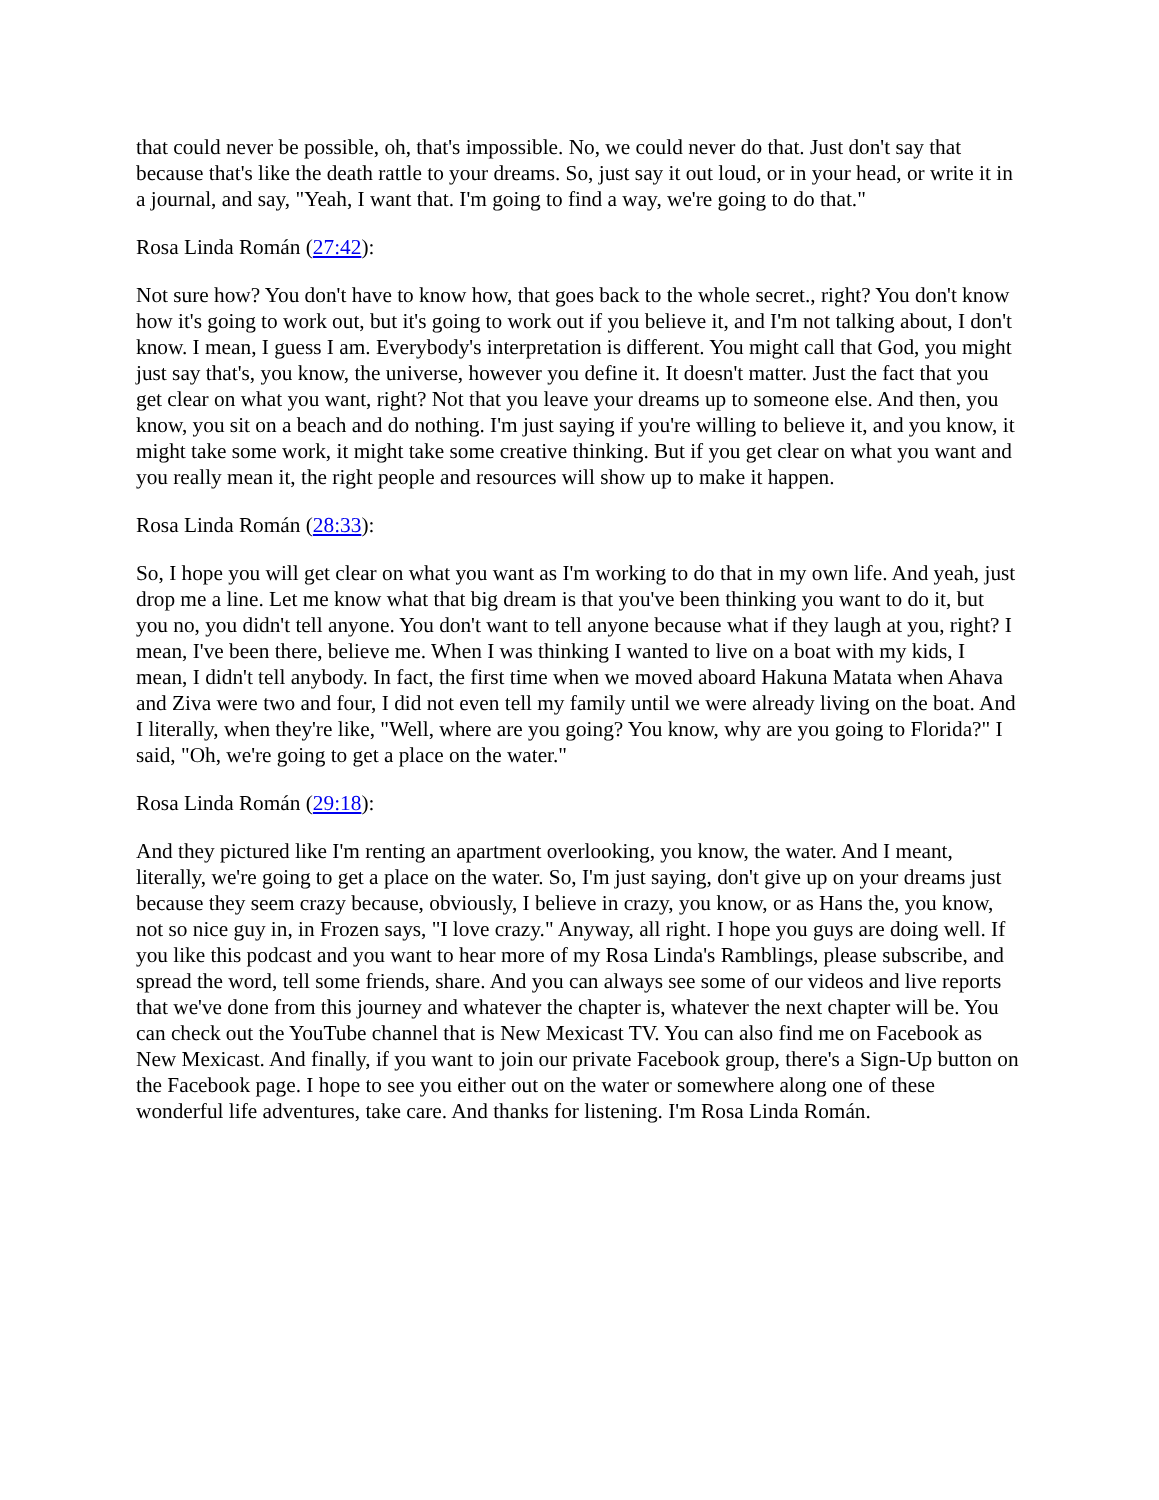that could never be possible, oh, that's impossible. No, we could never do that. Just don't say that because that's like the death rattle to your dreams. So, just say it out loud, or in your head, or write it in a journal, and say, "Yeah, I want that. I'm going to find a way, we're going to do that."
Rosa Linda Román (27:42):
Not sure how? You don't have to know how, that goes back to the whole secret., right? You don't know how it's going to work out, but it's going to work out if you believe it, and I'm not talking about, I don't know. I mean, I guess I am. Everybody's interpretation is different. You might call that God, you might just say that's, you know, the universe, however you define it. It doesn't matter. Just the fact that you get clear on what you want, right? Not that you leave your dreams up to someone else. And then, you know, you sit on a beach and do nothing. I'm just saying if you're willing to believe it, and you know, it might take some work, it might take some creative thinking. But if you get clear on what you want and you really mean it, the right people and resources will show up to make it happen.
Rosa Linda Román (28:33):
So, I hope you will get clear on what you want as I'm working to do that in my own life. And yeah, just drop me a line. Let me know what that big dream is that you've been thinking you want to do it, but you no, you didn't tell anyone. You don't want to tell anyone because what if they laugh at you, right? I mean, I've been there, believe me. When I was thinking I wanted to live on a boat with my kids, I mean, I didn't tell anybody. In fact, the first time when we moved aboard Hakuna Matata when Ahava and Ziva were two and four, I did not even tell my family until we were already living on the boat. And I literally, when they're like, "Well, where are you going? You know, why are you going to Florida?" I said, "Oh, we're going to get a place on the water."
Rosa Linda Román (29:18):
And they pictured like I'm renting an apartment overlooking, you know, the water. And I meant, literally, we're going to get a place on the water. So, I'm just saying, don't give up on your dreams just because they seem crazy because, obviously, I believe in crazy, you know, or as Hans the, you know, not so nice guy in, in Frozen says, "I love crazy." Anyway, all right. I hope you guys are doing well. If you like this podcast and you want to hear more of my Rosa Linda's Ramblings, please subscribe, and spread the word, tell some friends, share. And you can always see some of our videos and live reports that we've done from this journey and whatever the chapter is, whatever the next chapter will be. You can check out the YouTube channel that is New Mexicast TV. You can also find me on Facebook as New Mexicast. And finally, if you want to join our private Facebook group, there's a Sign-Up button on the Facebook page. I hope to see you either out on the water or somewhere along one of these wonderful life adventures, take care. And thanks for listening. I'm Rosa Linda Román.